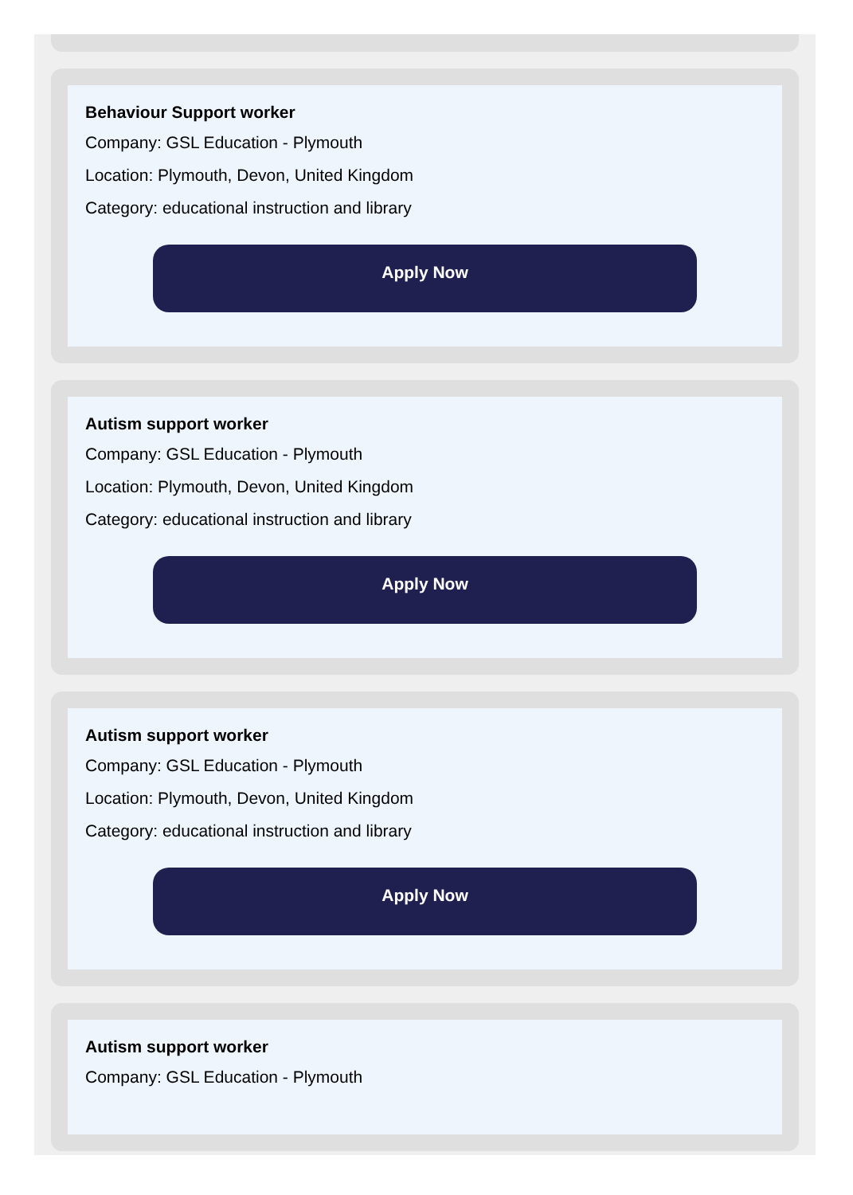Behaviour Support worker
Company: GSL Education - Plymouth
Location: Plymouth, Devon, United Kingdom
Category: educational instruction and library
Apply Now
Autism support worker
Company: GSL Education - Plymouth
Location: Plymouth, Devon, United Kingdom
Category: educational instruction and library
Apply Now
Autism support worker
Company: GSL Education - Plymouth
Location: Plymouth, Devon, United Kingdom
Category: educational instruction and library
Apply Now
Autism support worker
Company: GSL Education - Plymouth